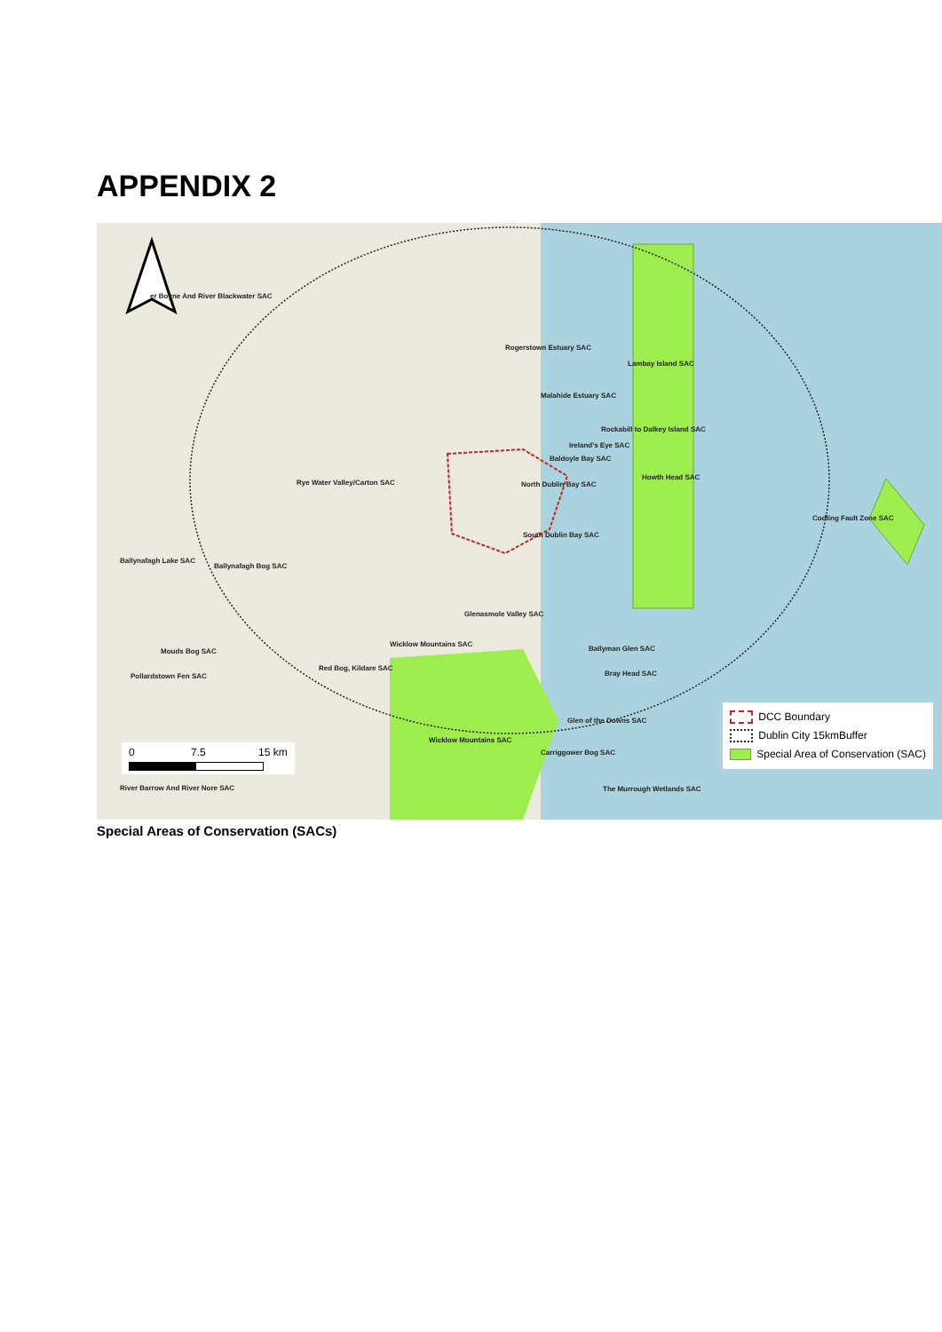APPENDIX 2
er Boyne And River Blackwater SAC
Rogerstown Estuary SAC
Lambay Island SAC
Malahide Estuary SAC
Rockabill to Dalkey Island SAC
Ireland's Eye SAC
Baldoyle Bay SAC
Howth Head SAC
Rye Water Valley/Carton SAC North Dublin Bay SAC
Codling Fault Zone SAC
South Dublin Bay SAC
Ballynafagh Lake SAC
Ballynafagh Bog SAC
Glenasmole Valley SAC
Wicklow Mountains SAC
Ballyman Glen SAC Mouds Bog SAC
Red Bog, Kildare SAC
Pollardstown Fen SAC Bray Head SAC
Glen of the Downs SAC
Wicklow Mountains SAC
Carriggower Bog SAC
River Barrow And River Nore SAC The Murrough Wetlands SAC
0 7.5 15 km
DCC Boundary
Dublin City 15kmBuffer
Special Area of Conservation (SAC)
Special Areas of Conservation (SACs)